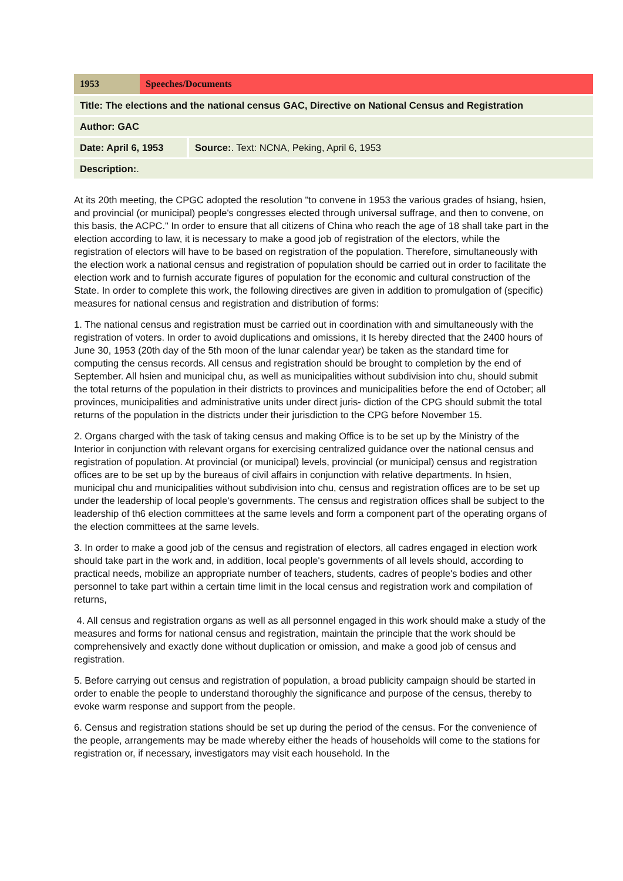| 1953 | Speeches/Documents |
| Title: The elections and the national census GAC, Directive on National Census and Registration |
| Author: GAC |
| Date: April 6, 1953 | Source: . Text: NCNA, Peking, April 6, 1953 |
| Description: . | |
At its 20th meeting, the CPGC adopted the resolution "to convene in 1953 the various grades of hsiang, hsien, and provincial (or municipal) people's congresses elected through universal suffrage, and then to convene, on this basis, the ACPC." In order to ensure that all citizens of China who reach the age of 18 shall take part in the election according to law, it is necessary to make a good job of registration of the electors, while the registration of electors will have to be based on registration of the population. Therefore, simultaneously with the election work a national census and registration of population should be carried out in order to facilitate the election work and to furnish accurate figures of population for the economic and cultural construction of the State. In order to complete this work, the following directives are given in addition to promulgation of (specific) measures for national census and registration and distribution of forms:
1. The national census and registration must be carried out in coordination with and simultaneously with the registration of voters. In order to avoid duplications and omissions, it Is hereby directed that the 2400 hours of June 30, 1953 (20th day of the 5th moon of the lunar calendar year) be taken as the standard time for computing the census records. All census and registration should be brought to completion by the end of September. All hsien and municipal chu, as well as municipalities without subdivision into chu, should submit the total returns of the population in their districts to provinces and municipalities before the end of October; all provinces, municipalities and administrative units under direct juris- diction of the CPG should submit the total returns of the population in the districts under their jurisdiction to the CPG before November 15.
2. Organs charged with the task of taking census and making Office is to be set up by the Ministry of the Interior in conjunction with relevant organs for exercising centralized guidance over the national census and registration of population. At provincial (or municipal) levels, provincial (or municipal) census and registration offices are to be set up by the bureaus of civil affairs in conjunction with relative departments. In hsien, municipal chu and municipalities without subdivision into chu, census and registration offices are to be set up under the leadership of local people's governments. The census and registration offices shall be subject to the leadership of th6 election committees at the same levels and form a component part of the operating organs of the election committees at the same levels.
3. In order to make a good job of the census and registration of electors, all cadres engaged in election work should take part in the work and, in addition, local people's governments of all levels should, according to practical needs, mobilize an appropriate number of teachers, students, cadres of people's bodies and other personnel to take part within a certain time limit in the local census and registration work and compilation of returns,
4. All census and registration organs as well as all personnel engaged in this work should make a study of the measures and forms for national census and registration, maintain the principle that the work should be comprehensively and exactly done without duplication or omission, and make a good job of census and registration.
5. Before carrying out census and registration of population, a broad publicity campaign should be started in order to enable the people to understand thoroughly the significance and purpose of the census, thereby to evoke warm response and support from the people.
6. Census and registration stations should be set up during the period of the census. For the convenience of the people, arrangements may be made whereby either the heads of households will come to the stations for registration or, if necessary, investigators may visit each household. In the